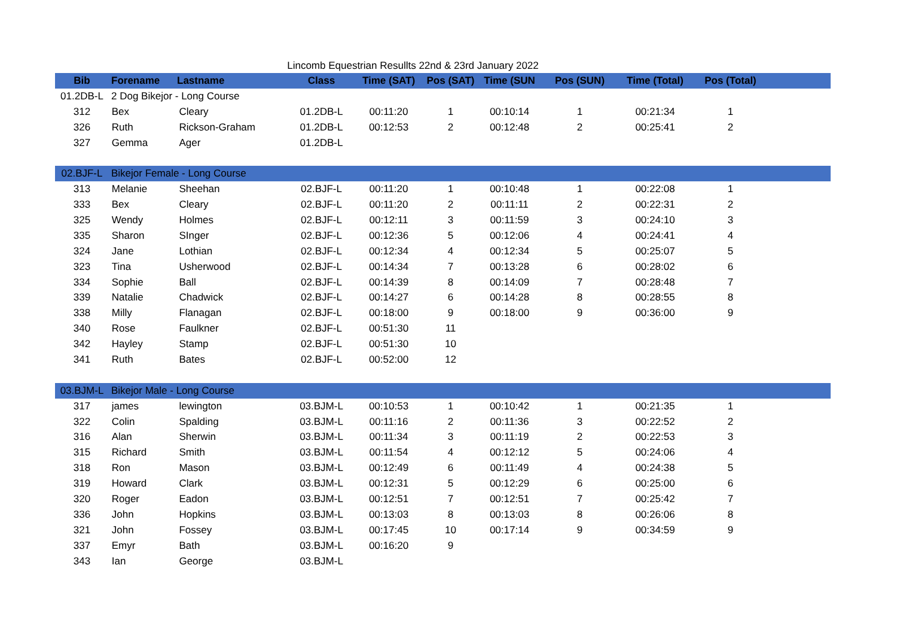Lincomb Equestrian Resullts 22nd & 23rd January 2022
| Bib | Forename | Lastname | Class | Time (SAT) | Pos (SAT) | Time (SUN | Pos (SUN) | Time (Total) | Pos (Total) | |
| --- | --- | --- | --- | --- | --- | --- | --- | --- | --- | --- |
| 01.2DB-L | 2 Dog Bikejor - Long Course | | | | | | | | | |
| 312 | Bex | Cleary | 01.2DB-L | 00:11:20 | 1 | 00:10:14 | 1 | 00:21:34 | 1 | |
| 326 | Ruth | Rickson-Graham | 01.2DB-L | 00:12:53 | 2 | 00:12:48 | 2 | 00:25:41 | 2 | |
| 327 | Gemma | Ager | 01.2DB-L | | | | | | | |
| 02.BJF-L | Bikejor Female - Long Course | | | | | | | | | |
| 313 | Melanie | Sheehan | 02.BJF-L | 00:11:20 | 1 | 00:10:48 | 1 | 00:22:08 | 1 | |
| 333 | Bex | Cleary | 02.BJF-L | 00:11:20 | 2 | 00:11:11 | 2 | 00:22:31 | 2 | |
| 325 | Wendy | Holmes | 02.BJF-L | 00:12:11 | 3 | 00:11:59 | 3 | 00:24:10 | 3 | |
| 335 | Sharon | SInger | 02.BJF-L | 00:12:36 | 5 | 00:12:06 | 4 | 00:24:41 | 4 | |
| 324 | Jane | Lothian | 02.BJF-L | 00:12:34 | 4 | 00:12:34 | 5 | 00:25:07 | 5 | |
| 323 | Tina | Usherwood | 02.BJF-L | 00:14:34 | 7 | 00:13:28 | 6 | 00:28:02 | 6 | |
| 334 | Sophie | Ball | 02.BJF-L | 00:14:39 | 8 | 00:14:09 | 7 | 00:28:48 | 7 | |
| 339 | Natalie | Chadwick | 02.BJF-L | 00:14:27 | 6 | 00:14:28 | 8 | 00:28:55 | 8 | |
| 338 | Milly | Flanagan | 02.BJF-L | 00:18:00 | 9 | 00:18:00 | 9 | 00:36:00 | 9 | |
| 340 | Rose | Faulkner | 02.BJF-L | 00:51:30 | 11 | | | | | |
| 342 | Hayley | Stamp | 02.BJF-L | 00:51:30 | 10 | | | | | |
| 341 | Ruth | Bates | 02.BJF-L | 00:52:00 | 12 | | | | | |
| 03.BJM-L | Bikejor Male - Long Course | | | | | | | | | |
| 317 | james | lewington | 03.BJM-L | 00:10:53 | 1 | 00:10:42 | 1 | 00:21:35 | 1 | |
| 322 | Colin | Spalding | 03.BJM-L | 00:11:16 | 2 | 00:11:36 | 3 | 00:22:52 | 2 | |
| 316 | Alan | Sherwin | 03.BJM-L | 00:11:34 | 3 | 00:11:19 | 2 | 00:22:53 | 3 | |
| 315 | Richard | Smith | 03.BJM-L | 00:11:54 | 4 | 00:12:12 | 5 | 00:24:06 | 4 | |
| 318 | Ron | Mason | 03.BJM-L | 00:12:49 | 6 | 00:11:49 | 4 | 00:24:38 | 5 | |
| 319 | Howard | Clark | 03.BJM-L | 00:12:31 | 5 | 00:12:29 | 6 | 00:25:00 | 6 | |
| 320 | Roger | Eadon | 03.BJM-L | 00:12:51 | 7 | 00:12:51 | 7 | 00:25:42 | 7 | |
| 336 | John | Hopkins | 03.BJM-L | 00:13:03 | 8 | 00:13:03 | 8 | 00:26:06 | 8 | |
| 321 | John | Fossey | 03.BJM-L | 00:17:45 | 10 | 00:17:14 | 9 | 00:34:59 | 9 | |
| 337 | Emyr | Bath | 03.BJM-L | 00:16:20 | 9 | | | | | |
| 343 | Ian | George | 03.BJM-L | | | | | | | |